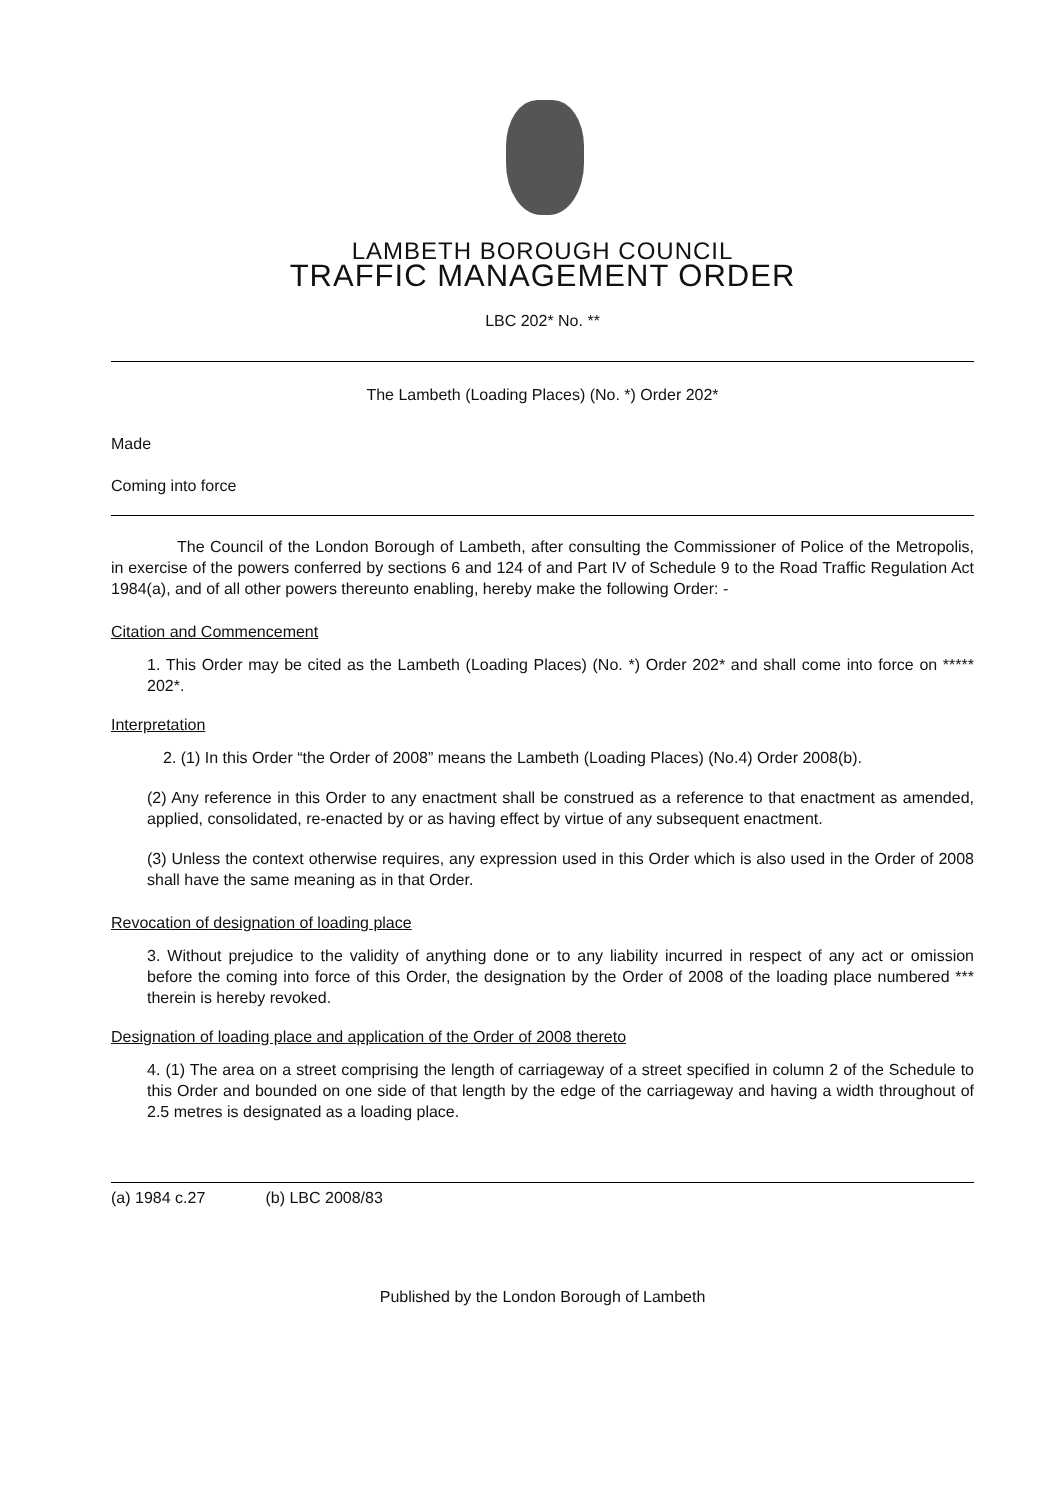LAMBETH BOROUGH COUNCIL
TRAFFIC MANAGEMENT ORDER
LBC 202* No. **
The Lambeth (Loading Places) (No. *) Order 202*
Made
Coming into force
The Council of the London Borough of Lambeth, after consulting the Commissioner of Police of the Metropolis, in exercise of the powers conferred by sections 6 and 124 of and Part IV of Schedule 9 to the Road Traffic Regulation Act 1984(a), and of all other powers thereunto enabling, hereby make the following Order: -
Citation and Commencement
1. This Order may be cited as the Lambeth (Loading Places) (No. *) Order 202* and shall come into force on ***** 202*.
Interpretation
2. (1) In this Order “the Order of 2008” means the Lambeth (Loading Places) (No.4) Order 2008(b).
(2) Any reference in this Order to any enactment shall be construed as a reference to that enactment as amended, applied, consolidated, re-enacted by or as having effect by virtue of any subsequent enactment.
(3) Unless the context otherwise requires, any expression used in this Order which is also used in the Order of 2008 shall have the same meaning as in that Order.
Revocation of designation of loading place
3. Without prejudice to the validity of anything done or to any liability incurred in respect of any act or omission before the coming into force of this Order, the designation by the Order of 2008 of the loading place numbered *** therein is hereby revoked.
Designation of loading place and application of the Order of 2008 thereto
4. (1) The area on a street comprising the length of carriageway of a street specified in column 2 of the Schedule to this Order and bounded on one side of that length by the edge of the carriageway and having a width throughout of 2.5 metres is designated as a loading place.
(a) 1984 c.27 (b) LBC 2008/83
Published by the London Borough of Lambeth